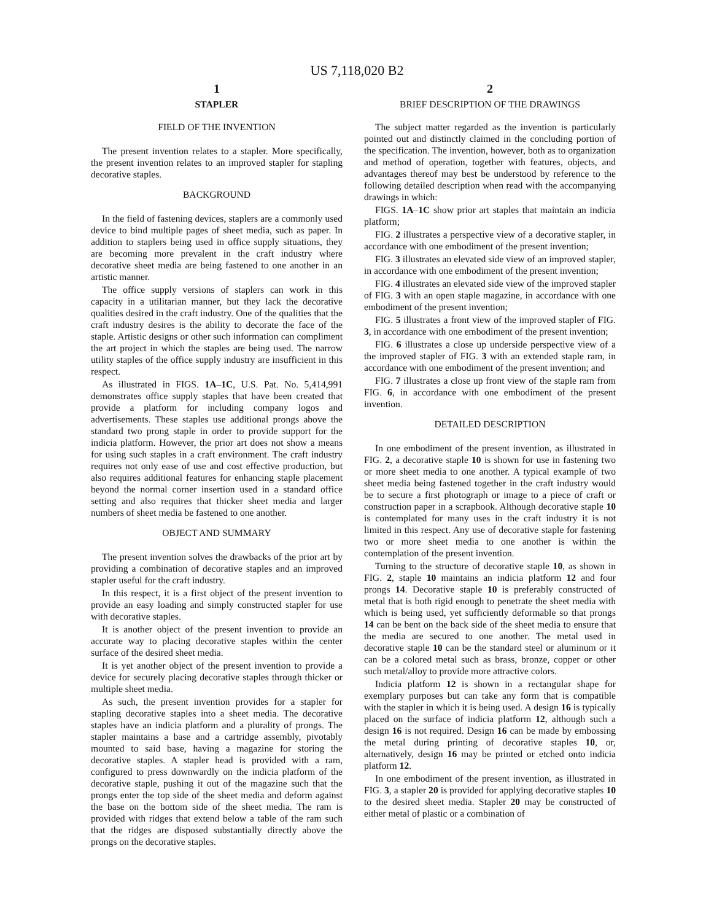US 7,118,020 B2
1
STAPLER
FIELD OF THE INVENTION
The present invention relates to a stapler. More specifically, the present invention relates to an improved stapler for stapling decorative staples.
BACKGROUND
In the field of fastening devices, staplers are a commonly used device to bind multiple pages of sheet media, such as paper. In addition to staplers being used in office supply situations, they are becoming more prevalent in the craft industry where decorative sheet media are being fastened to one another in an artistic manner.
The office supply versions of staplers can work in this capacity in a utilitarian manner, but they lack the decorative qualities desired in the craft industry. One of the qualities that the craft industry desires is the ability to decorate the face of the staple. Artistic designs or other such information can compliment the art project in which the staples are being used. The narrow utility staples of the office supply industry are insufficient in this respect.
As illustrated in FIGS. 1A–1C, U.S. Pat. No. 5,414,991 demonstrates office supply staples that have been created that provide a platform for including company logos and advertisements. These staples use additional prongs above the standard two prong staple in order to provide support for the indicia platform. However, the prior art does not show a means for using such staples in a craft environment. The craft industry requires not only ease of use and cost effective production, but also requires additional features for enhancing staple placement beyond the normal corner insertion used in a standard office setting and also requires that thicker sheet media and larger numbers of sheet media be fastened to one another.
OBJECT AND SUMMARY
The present invention solves the drawbacks of the prior art by providing a combination of decorative staples and an improved stapler useful for the craft industry.
In this respect, it is a first object of the present invention to provide an easy loading and simply constructed stapler for use with decorative staples.
It is another object of the present invention to provide an accurate way to placing decorative staples within the center surface of the desired sheet media.
It is yet another object of the present invention to provide a device for securely placing decorative staples through thicker or multiple sheet media.
As such, the present invention provides for a stapler for stapling decorative staples into a sheet media. The decorative staples have an indicia platform and a plurality of prongs. The stapler maintains a base and a cartridge assembly, pivotably mounted to said base, having a magazine for storing the decorative staples. A stapler head is provided with a ram, configured to press downwardly on the indicia platform of the decorative staple, pushing it out of the magazine such that the prongs enter the top side of the sheet media and deform against the base on the bottom side of the sheet media. The ram is provided with ridges that extend below a table of the ram such that the ridges are disposed substantially directly above the prongs on the decorative staples.
2
BRIEF DESCRIPTION OF THE DRAWINGS
The subject matter regarded as the invention is particularly pointed out and distinctly claimed in the concluding portion of the specification. The invention, however, both as to organization and method of operation, together with features, objects, and advantages thereof may best be understood by reference to the following detailed description when read with the accompanying drawings in which:
FIGS. 1A–1C show prior art staples that maintain an indicia platform;
FIG. 2 illustrates a perspective view of a decorative stapler, in accordance with one embodiment of the present invention;
FIG. 3 illustrates an elevated side view of an improved stapler, in accordance with one embodiment of the present invention;
FIG. 4 illustrates an elevated side view of the improved stapler of FIG. 3 with an open staple magazine, in accordance with one embodiment of the present invention;
FIG. 5 illustrates a front view of the improved stapler of FIG. 3, in accordance with one embodiment of the present invention;
FIG. 6 illustrates a close up underside perspective view of a the improved stapler of FIG. 3 with an extended staple ram, in accordance with one embodiment of the present invention; and
FIG. 7 illustrates a close up front view of the staple ram from FIG. 6, in accordance with one embodiment of the present invention.
DETAILED DESCRIPTION
In one embodiment of the present invention, as illustrated in FIG. 2, a decorative staple 10 is shown for use in fastening two or more sheet media to one another. A typical example of two sheet media being fastened together in the craft industry would be to secure a first photograph or image to a piece of craft or construction paper in a scrapbook. Although decorative staple 10 is contemplated for many uses in the craft industry it is not limited in this respect. Any use of decorative staple for fastening two or more sheet media to one another is within the contemplation of the present invention.
Turning to the structure of decorative staple 10, as shown in FIG. 2, staple 10 maintains an indicia platform 12 and four prongs 14. Decorative staple 10 is preferably constructed of metal that is both rigid enough to penetrate the sheet media with which is being used, yet sufficiently deformable so that prongs 14 can be bent on the back side of the sheet media to ensure that the media are secured to one another. The metal used in decorative staple 10 can be the standard steel or aluminum or it can be a colored metal such as brass, bronze, copper or other such metal/alloy to provide more attractive colors.
Indicia platform 12 is shown in a rectangular shape for exemplary purposes but can take any form that is compatible with the stapler in which it is being used. A design 16 is typically placed on the surface of indicia platform 12, although such a design 16 is not required. Design 16 can be made by embossing the metal during printing of decorative staples 10, or, alternatively, design 16 may be printed or etched onto indicia platform 12.
In one embodiment of the present invention, as illustrated in FIG. 3, a stapler 20 is provided for applying decorative staples 10 to the desired sheet media. Stapler 20 may be constructed of either metal of plastic or a combination of